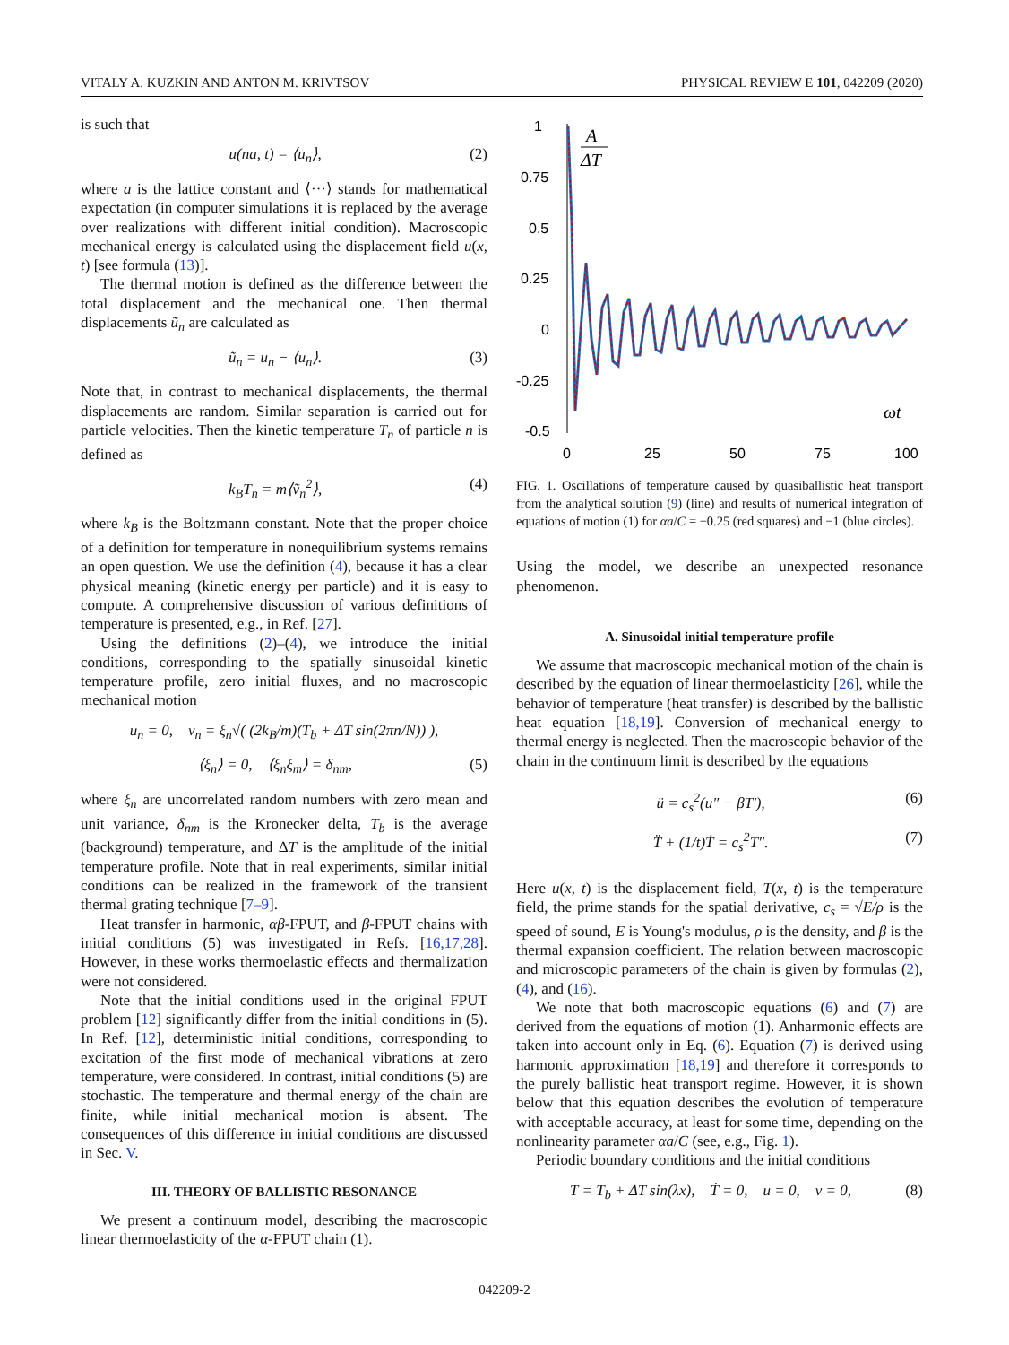VITALY A. KUZKIN AND ANTON M. KRIVTSOV PHYSICAL REVIEW E 101, 042209 (2020)
is such that
u(na, t) = ⟨u<sub>n</sub>⟩, (2)
where a is the lattice constant and ⟨···⟩ stands for mathematical expectation (in computer simulations it is replaced by the average over realizations with different initial condition). Macroscopic mechanical energy is calculated using the displacement field u(x, t) [see formula (13)].
The thermal motion is defined as the difference between the total displacement and the mechanical one. Then thermal displacements ũ<sub>n</sub> are calculated as
ũ<sub>n</sub> = u<sub>n</sub> − ⟨u<sub>n</sub>⟩. (3)
Note that, in contrast to mechanical displacements, the thermal displacements are random. Similar separation is carried out for particle velocities. Then the kinetic temperature T<sub>n</sub> of particle n is defined as
k<sub>B</sub>T<sub>n</sub> = m⟨ṽ<sub>n</sub><sup>2</sup>⟩, (4)
where k<sub>B</sub> is the Boltzmann constant. Note that the proper choice of a definition for temperature in nonequilibrium systems remains an open question. We use the definition (4), because it has a clear physical meaning (kinetic energy per particle) and it is easy to compute. A comprehensive discussion of various definitions of temperature is presented, e.g., in Ref. [27].
Using the definitions (2)–(4), we introduce the initial conditions, corresponding to the spatially sinusoidal kinetic temperature profile, zero initial fluxes, and no macroscopic mechanical motion
u<sub>n</sub> = 0, v<sub>n</sub> = ξ<sub>n</sub>√( (2k<sub>B</sub>/m)(T<sub>b</sub> + ΔT sin(2πn/N)) ),
⟨ξ<sub>n</sub>⟩ = 0, ⟨ξ<sub>n</sub>ξ<sub>m</sub>⟩ = δ<sub>nm</sub>, (5)
where ξ<sub>n</sub> are uncorrelated random numbers with zero mean and unit variance, δ<sub>nm</sub> is the Kronecker delta, T<sub>b</sub> is the average (background) temperature, and ΔT is the amplitude of the initial temperature profile. Note that in real experiments, similar initial conditions can be realized in the framework of the transient thermal grating technique [7–9].
Heat transfer in harmonic, αβ-FPUT, and β-FPUT chains with initial conditions (5) was investigated in Refs. [16,17,28]. However, in these works thermoelastic effects and thermalization were not considered.
Note that the initial conditions used in the original FPUT problem [12] significantly differ from the initial conditions in (5). In Ref. [12], deterministic initial conditions, corresponding to excitation of the first mode of mechanical vibrations at zero temperature, were considered. In contrast, initial conditions (5) are stochastic. The temperature and thermal energy of the chain are finite, while initial mechanical motion is absent. The consequences of this difference in initial conditions are discussed in Sec. V.
III. THEORY OF BALLISTIC RESONANCE
We present a continuum model, describing the macroscopic linear thermoelasticity of the α-FPUT chain (1).
1
0.75
0.5
0.25
0
-0.25
-0.5
0
25
50
75
100
A
ΔT
ωt
FIG. 1. Oscillations of temperature caused by quasiballistic heat transport from the analytical solution (9) (line) and results of numerical integration of equations of motion (1) for αa/C = −0.25 (red squares) and −1 (blue circles).
Using the model, we describe an unexpected resonance phenomenon.
A. Sinusoidal initial temperature profile
We assume that macroscopic mechanical motion of the chain is described by the equation of linear thermoelasticity [26], while the behavior of temperature (heat transfer) is described by the ballistic heat equation [18,19]. Conversion of mechanical energy to thermal energy is neglected. Then the macroscopic behavior of the chain in the continuum limit is described by the equations
ü = c<sub>s</sub><sup>2</sup>(u″ − βT′), (6)
T̈ + (1/t)Ṫ = c<sub>s</sub><sup>2</sup>T″. (7)
Here u(x, t) is the displacement field, T(x, t) is the temperature field, the prime stands for the spatial derivative, c<sub>s</sub> = √E/ρ is the speed of sound, E is Young's modulus, ρ is the density, and β is the thermal expansion coefficient. The relation between macroscopic and microscopic parameters of the chain is given by formulas (2), (4), and (16).
We note that both macroscopic equations (6) and (7) are derived from the equations of motion (1). Anharmonic effects are taken into account only in Eq. (6). Equation (7) is derived using harmonic approximation [18,19] and therefore it corresponds to the purely ballistic heat transport regime. However, it is shown below that this equation describes the evolution of temperature with acceptable accuracy, at least for some time, depending on the nonlinearity parameter αa/C (see, e.g., Fig. 1).
Periodic boundary conditions and the initial conditions
T = T<sub>b</sub> + ΔT sin(λx), Ṫ = 0, u = 0, v = 0, (8)
042209-2